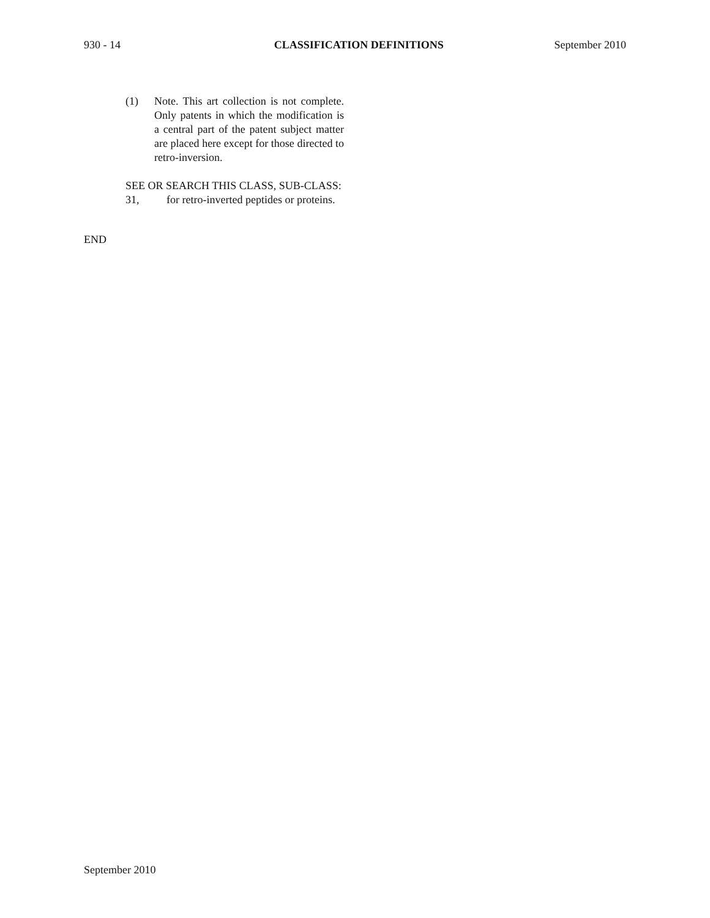930 - 14 CLASSIFICATION DEFINITIONS September 2010
(1) Note. This art collection is not complete. Only patents in which the modification is a central part of the patent subject matter are placed here except for those directed to retro-inversion.
SEE OR SEARCH THIS CLASS, SUB-CLASS:
31, for retro-inverted peptides or proteins.
END
September 2010